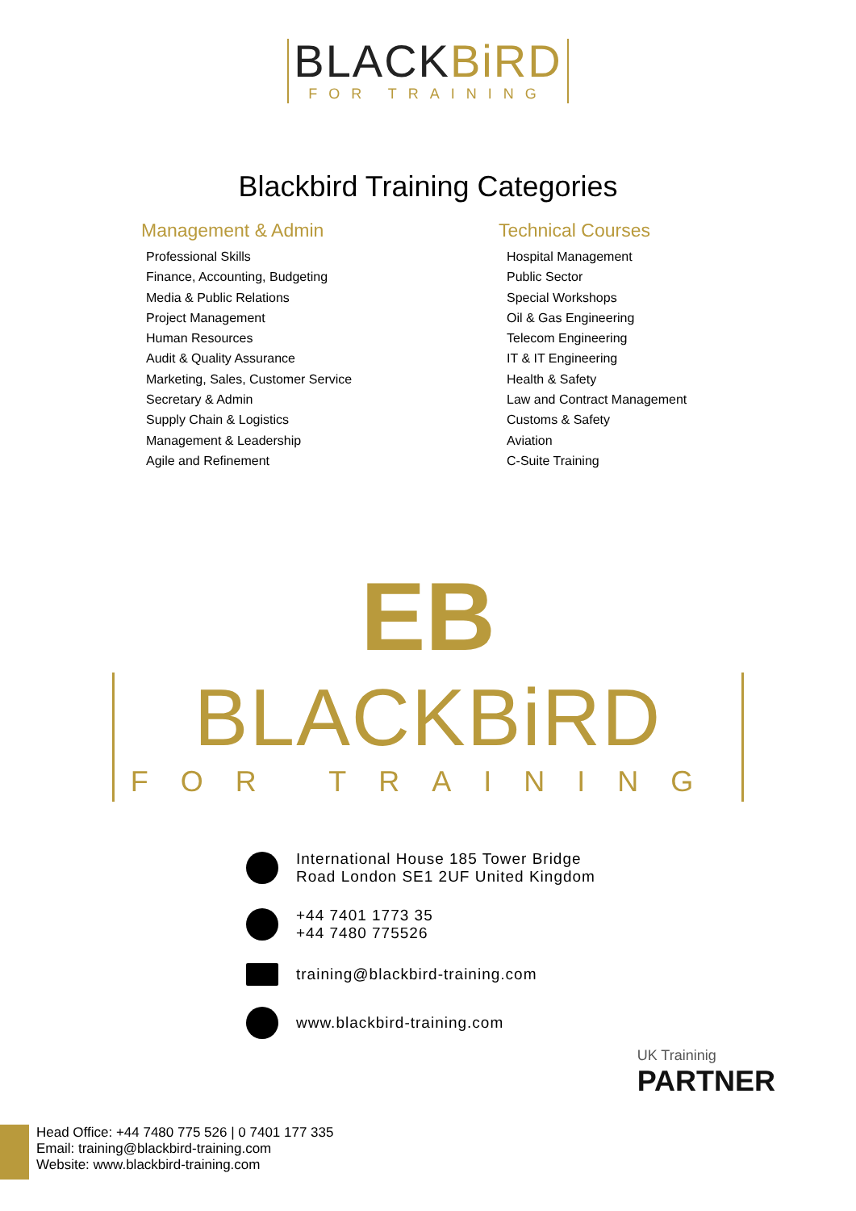BLACKBiRD FOR TRAINING
Blackbird Training Categories
Management & Admin
Professional Skills
Finance, Accounting, Budgeting
Media & Public Relations
Project Management
Human Resources
Audit & Quality Assurance
Marketing, Sales, Customer Service
Secretary & Admin
Supply Chain & Logistics
Management & Leadership
Agile and Refinement
Technical Courses
Hospital Management
Public Sector
Special Workshops
Oil & Gas Engineering
Telecom Engineering
IT & IT Engineering
Health & Safety
Law and Contract Management
Customs & Safety
Aviation
C-Suite Training
EB
BLACKBiRD FOR TRAINING
International House 185 Tower Bridge
Road London SE1 2UF United Kingdom
+44 7401 1773 35
+44 7480 775526
training@blackbird-training.com
www.blackbird-training.com
UK Traininig
PARTNER
Head Office: +44 7480 775 526 | 0 7401 177 335
Email: training@blackbird-training.com
Website: www.blackbird-training.com